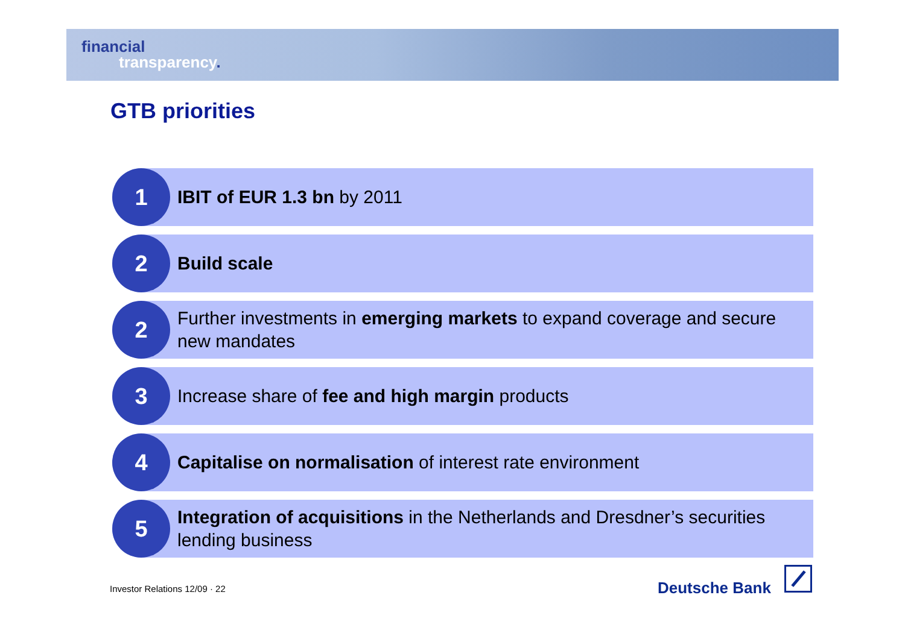financial
transparency.
GTB priorities
1
IBIT of EUR 1.3 bn by 2011
2
Build scale
2
Further investments in emerging markets to expand coverage and secure new mandates
3
Increase share of fee and high margin products
4
Capitalise on normalisation of interest rate environment
5
Integration of acquisitions in the Netherlands and Dresdner’s securities lending business
Investor Relations 12/09 · 22 Deutsche Bank